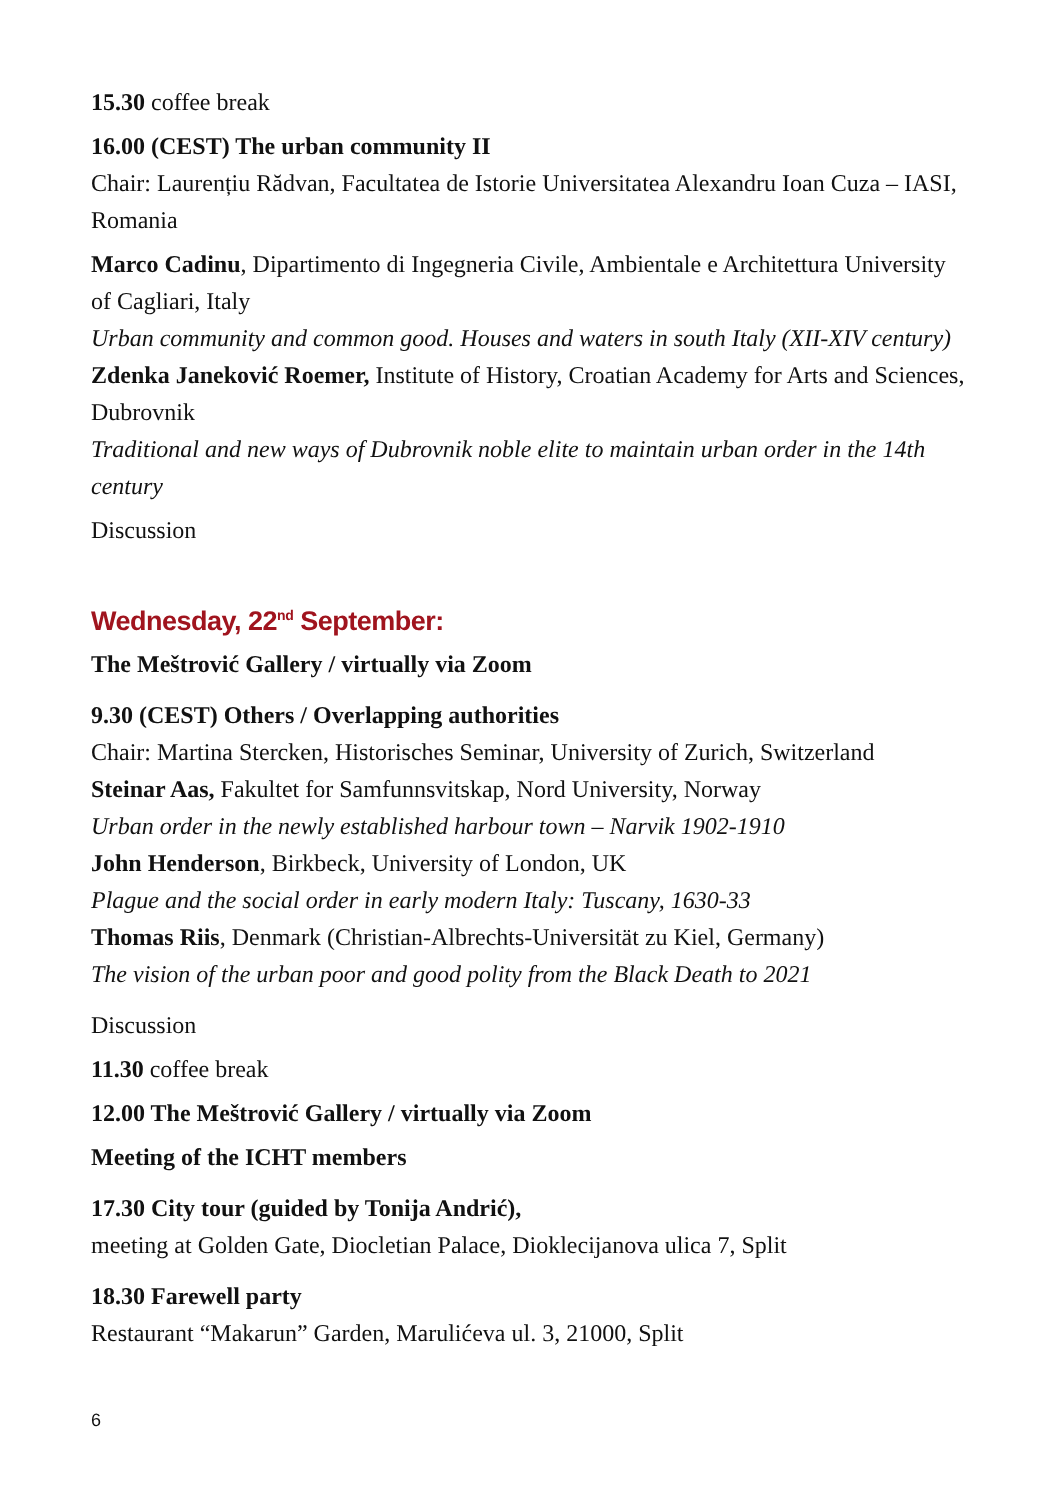15.30 coffee break
16.00 (CEST) The urban community II
Chair: Laurențiu Rădvan, Facultatea de Istorie Universitatea Alexandru Ioan Cuza – IASI, Romania
Marco Cadinu, Dipartimento di Ingegneria Civile, Ambientale e Architettura University of Cagliari, Italy
Urban community and common good. Houses and waters in south Italy (XII-XIV century)
Zdenka Janeković Roemer, Institute of History, Croatian Academy for Arts and Sciences, Dubrovnik
Traditional and new ways of Dubrovnik noble elite to maintain urban order in the 14th century
Discussion
Wednesday, 22<sup>nd</sup> September:
The Meštrović Gallery / virtually via Zoom
9.30 (CEST) Others / Overlapping authorities
Chair: Martina Stercken, Historisches Seminar, University of Zurich, Switzerland
Steinar Aas, Fakultet for Samfunnsvitskap, Nord University, Norway
Urban order in the newly established harbour town – Narvik 1902-1910
John Henderson, Birkbeck, University of London, UK
Plague and the social order in early modern Italy: Tuscany, 1630-33
Thomas Riis, Denmark (Christian-Albrechts-Universität zu Kiel, Germany)
The vision of the urban poor and good polity from the Black Death to 2021
Discussion
11.30 coffee break
12.00 The Meštrović Gallery / virtually via Zoom
Meeting of the ICHT members
17.30 City tour (guided by Tonija Andrić),
meeting at Golden Gate, Diocletian Palace, Dioklecijanova ulica 7, Split
18.30 Farewell party
Restaurant “Makarun” Garden, Marulićeva ul. 3, 21000, Split
6